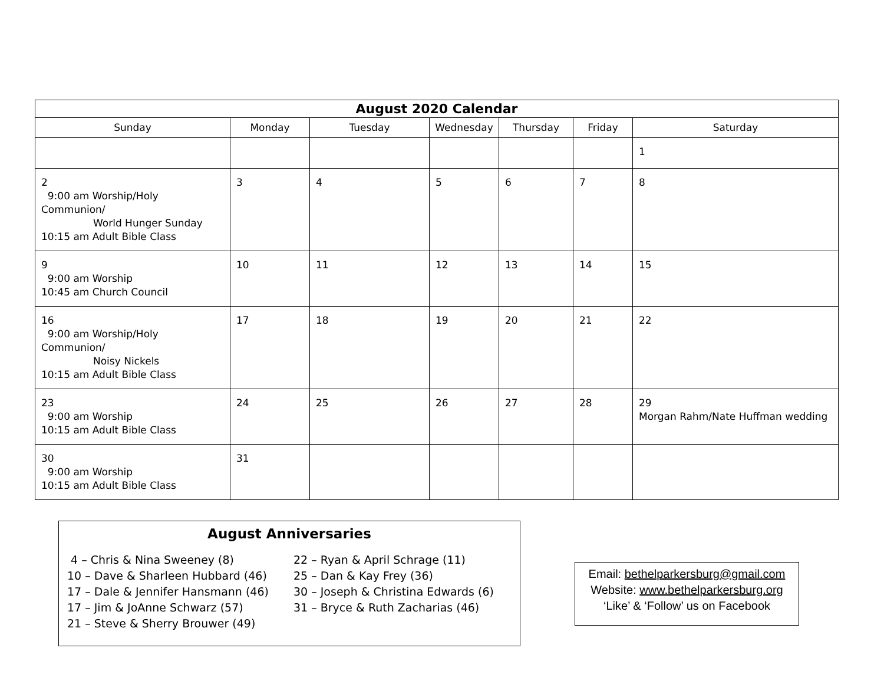| August 2020 Calendar | | | | | | |
| --- | --- | --- | --- | --- | --- | --- |
| Sunday | Monday | Tuesday | Wednesday | Thursday | Friday | Saturday |
| | | | | | | 1 |
| 2 9:00 am Worship/Holy Communion/ World Hunger Sunday 10:15 am Adult Bible Class | 3 | 4 | 5 | 6 | 7 | 8 |
| 9 9:00 am Worship 10:45 am Church Council | 10 | 11 | 12 | 13 | 14 | 15 |
| 16 9:00 am Worship/Holy Communion/ Noisy Nickels 10:15 am Adult Bible Class | 17 | 18 | 19 | 20 | 21 | 22 |
| 23 9:00 am Worship 10:15 am Adult Bible Class | 24 | 25 | 26 | 27 | 28 | 29 Morgan Rahm/Nate Huffman wedding |
| 30 9:00 am Worship 10:15 am Adult Bible Class | 31 | | | | | |
August Anniversaries
4 – Chris & Nina Sweeney (8)
10 – Dave & Sharleen Hubbard (46)
17 – Dale & Jennifer Hansmann (46)
17 – Jim & JoAnne Schwarz (57)
21 – Steve & Sherry Brouwer (49)
22 – Ryan & April Schrage (11)
25 – Dan & Kay Frey (36)
30 – Joseph & Christina Edwards (6)
31 – Bryce & Ruth Zacharias (46)
Email: bethelparkersburg@gmail.com
Website: www.bethelparkersburg.org
‘Like’ & ‘Follow’ us on Facebook